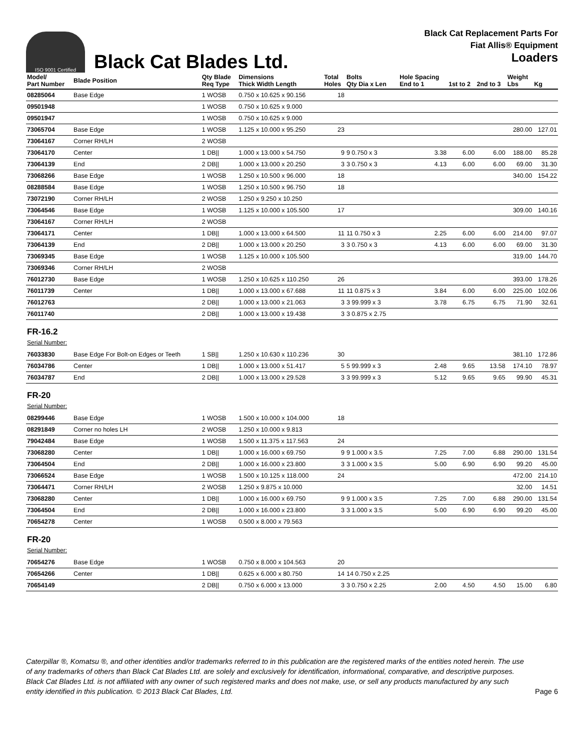ISO 9001 Certified
Black Cat Blades Ltd.
Black Cat Replacement Parts For
Fiat Allis® Equipment
Loaders
| Model/ Part Number | Blade Position | Qty Blade Req Type | Dimensions Thick Width Length | Total Holes | Bolts Qty Dia x Len | Hole Spacing End to 1 | 1st to 2 | 2nd to 3 | Weight Lbs | Kg |
| --- | --- | --- | --- | --- | --- | --- | --- | --- | --- | --- |
| 08285064 | Base Edge | 1 WOSB | 0.750 x 10.625 x 90.156 | 18 | | | | | | |
| 09501948 | | 1 WOSB | 0.750 x 10.625 x 9.000 | | | | | | | |
| 09501947 | | 1 WOSB | 0.750 x 10.625 x 9.000 | | | | | | | |
| 73065704 | Base Edge | 1 WOSB | 1.125 x 10.000 x 95.250 | 23 | | | | | 280.00 | 127.01 |
| 73064167 | Corner RH/LH | 2 WOSB | | | | | | | | |
| 73064170 | Center | 1 DB// | 1.000 x 13.000 x 54.750 | 9 | 9 0.750 x 3 | 3.38 | 6.00 | 6.00 | 188.00 | 85.28 |
| 73064139 | End | 2 DB// | 1.000 x 13.000 x 20.250 | 3 | 3 0.750 x 3 | 4.13 | 6.00 | 6.00 | 69.00 | 31.30 |
| 73068266 | Base Edge | 1 WOSB | 1.250 x 10.500 x 96.000 | 18 | | | | | 340.00 | 154.22 |
| 08288584 | Base Edge | 1 WOSB | 1.250 x 10.500 x 96.750 | 18 | | | | | | |
| 73072190 | Corner RH/LH | 2 WOSB | 1.250 x 9.250 x 10.250 | | | | | | | |
| 73064546 | Base Edge | 1 WOSB | 1.125 x 10.000 x 105.500 | 17 | | | | | 309.00 | 140.16 |
| 73064167 | Corner RH/LH | 2 WOSB | | | | | | | | |
| 73064171 | Center | 1 DB// | 1.000 x 13.000 x 64.500 | 11 | 11 0.750 x 3 | 2.25 | 6.00 | 6.00 | 214.00 | 97.07 |
| 73064139 | End | 2 DB// | 1.000 x 13.000 x 20.250 | 3 | 3 0.750 x 3 | 4.13 | 6.00 | 6.00 | 69.00 | 31.30 |
| 73069345 | Base Edge | 1 WOSB | 1.125 x 10.000 x 105.500 | | | | | | 319.00 | 144.70 |
| 73069346 | Corner RH/LH | 2 WOSB | | | | | | | | |
| 76012730 | Base Edge | 1 WOSB | 1.250 x 10.625 x 110.250 | 26 | | | | | 393.00 | 178.26 |
| 76011739 | Center | 1 DB// | 1.000 x 13.000 x 67.688 | 11 | 11 0.875 x 3 | 3.84 | 6.00 | 6.00 | 225.00 | 102.06 |
| 76012763 | | 2 DB// | 1.000 x 13.000 x 21.063 | 3 | 3 99.999 x 3 | 3.78 | 6.75 | 6.75 | 71.90 | 32.61 |
| 76011740 | | 2 DB// | 1.000 x 13.000 x 19.438 | 3 | 3 0.875 x 2.75 | | | | | |
| FR-16.2 Serial Number: | | | | | | | | | | |
| 76033830 | Base Edge For Bolt-on Edges or Teeth | 1 SB// | 1.250 x 10.630 x 110.236 | 30 | | | | | 381.10 | 172.86 |
| 76034786 | Center | 1 DB// | 1.000 x 13.000 x 51.417 | 5 | 5 99.999 x 3 | 2.48 | 9.65 | 13.58 | 174.10 | 78.97 |
| 76034787 | End | 2 DB// | 1.000 x 13.000 x 29.528 | 3 | 3 99.999 x 3 | 5.12 | 9.65 | 9.65 | 99.90 | 45.31 |
| FR-20 Serial Number: | | | | | | | | | | |
| 08299446 | Base Edge | 1 WOSB | 1.500 x 10.000 x 104.000 | 18 | | | | | | |
| 08291849 | Corner no holes LH | 2 WOSB | 1.250 x 10.000 x 9.813 | | | | | | | |
| 79042484 | Base Edge | 1 WOSB | 1.500 x 11.375 x 117.563 | 24 | | | | | | |
| 73068280 | Center | 1 DB// | 1.000 x 16.000 x 69.750 | 9 | 9 1.000 x 3.5 | 7.25 | 7.00 | 6.88 | 290.00 | 131.54 |
| 73064504 | End | 2 DB// | 1.000 x 16.000 x 23.800 | 3 | 3 1.000 x 3.5 | 5.00 | 6.90 | 6.90 | 99.20 | 45.00 |
| 73066524 | Base Edge | 1 WOSB | 1.500 x 10.125 x 118.000 | 24 | | | | | 472.00 | 214.10 |
| 73064471 | Corner RH/LH | 2 WOSB | 1.250 x 9.875 x 10.000 | | | | | | 32.00 | 14.51 |
| 73068280 | Center | 1 DB// | 1.000 x 16.000 x 69.750 | 9 | 9 1.000 x 3.5 | 7.25 | 7.00 | 6.88 | 290.00 | 131.54 |
| 73064504 | End | 2 DB// | 1.000 x 16.000 x 23.800 | 3 | 3 1.000 x 3.5 | 5.00 | 6.90 | 6.90 | 99.20 | 45.00 |
| 70654278 | Center | 1 WOSB | 0.500 x 8.000 x 79.563 | | | | | | | |
| FR-20 Serial Number: | | | | | | | | | | |
| 70654276 | Base Edge | 1 WOSB | 0.750 x 8.000 x 104.563 | 20 | | | | | | |
| 70654266 | Center | 1 DB// | 0.625 x 6.000 x 80.750 | 14 | 14 0.750 x 2.25 | | | | | |
| 70654149 | | 2 DB// | 0.750 x 6.000 x 13.000 | 3 | 3 0.750 x 2.25 | 2.00 | 4.50 | 4.50 | 15.00 | 6.80 |
Caterpillar ®, Komatsu ®, and other identities and/or trademarks referred to in this publication are the registered marks of the entities noted herein. The use of any trademarks of others than Black Cat Blades Ltd. are solely and exclusively for identification, informational, comparative, and descriptive purposes. Black Cat Blades Ltd. is not affiliated with any owner of such registered marks and does not make, use, or sell any products manufactured by any such entity identified in this publication. © 2013 Black Cat Blades, Ltd.
Page 6